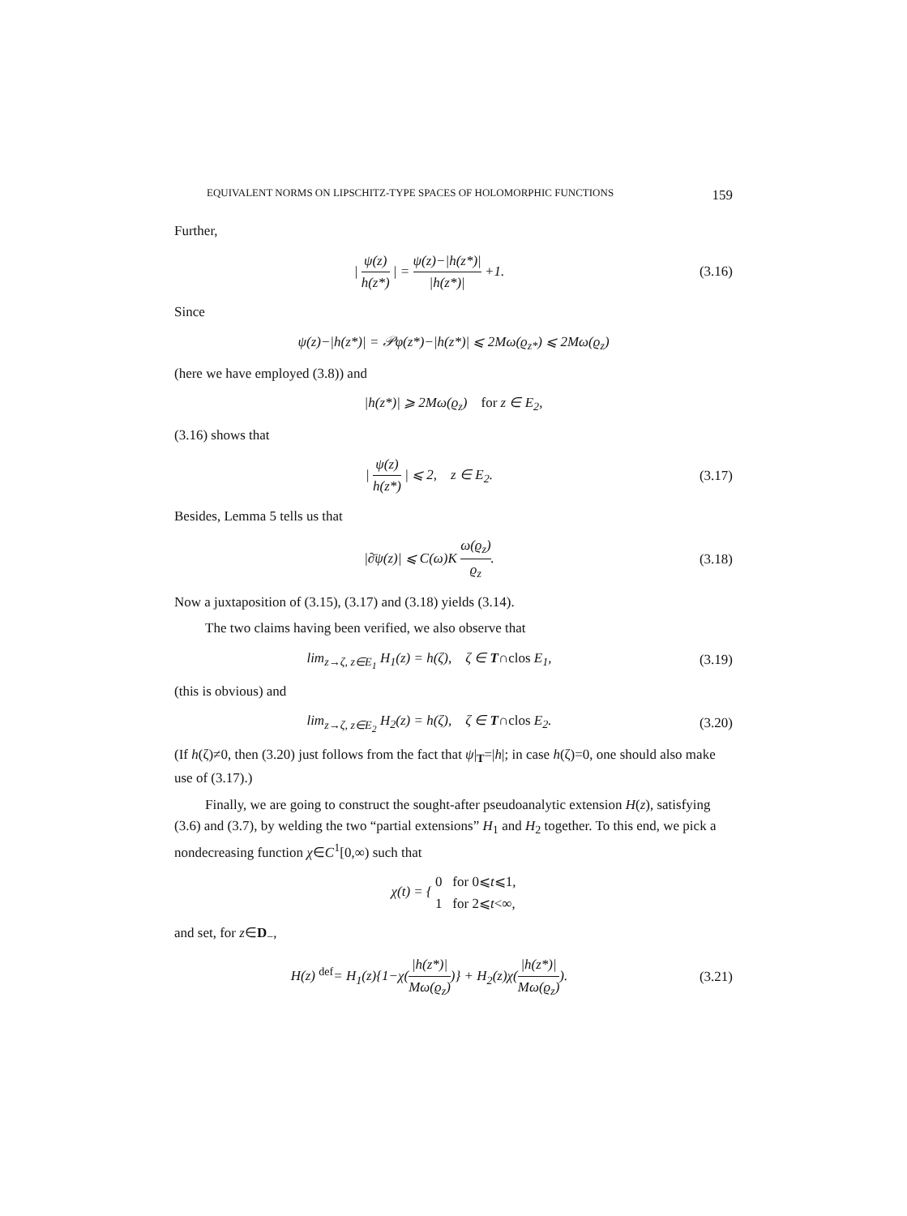EQUIVALENT NORMS ON LIPSCHITZ-TYPE SPACES OF HOLOMORPHIC FUNCTIONS 159
Further,
| ψ(z) h(z*) | = ψ(z)−|h(z*)| |h(z*)| +1.
(3.16)
Since
ψ(z)−|h(z*)| = 𝒫φ(z*)−|h(z*)| ⩽ 2Mω(ϱ<sub>z*</sub>) ⩽ 2Mω(ϱ<sub>z</sub>)
(here we have employed (3.8)) and
|h(z*)| ⩾ 2Mω(ϱ<sub>z</sub>) for z ∈ E<sub>2</sub>,
(3.16) shows that
| ψ(z) h(z*) | ⩽ 2, z ∈ E<sub>2</sub>.
(3.17)
Besides, Lemma 5 tells us that
|∂̄ψ(z)| ⩽ C(ω)K ω(ϱ<sub>z</sub>) ϱ<sub>z</sub>.
(3.18)
Now a juxtaposition of (3.15), (3.17) and (3.18) yields (3.14).
The two claims having been verified, we also observe that
lim<sub>z→ζ, z∈E<sub>1</sub></sub> H<sub>1</sub>(z) = h(ζ), ζ ∈ T∩clos E<sub>1</sub>,
(3.19)
(this is obvious) and
lim<sub>z→ζ, z∈E<sub>2</sub></sub> H<sub>2</sub>(z) = h(ζ), ζ ∈ T∩clos E<sub>2</sub>.
(3.20)
(If h(ζ)≠0, then (3.20) just follows from the fact that ψ|<sub>T</sub>=|h|; in case h(ζ)=0, one should also make use of (3.17).)
Finally, we are going to construct the sought-after pseudoanalytic extension H(z), satisfying (3.6) and (3.7), by welding the two “partial extensions” H<sub>1</sub> and H<sub>2</sub> together. To this end, we pick a nondecreasing function χ∈C<sup>1</sup>[0,∞) such that
χ(t) = { 0 for 0⩽t⩽1,
1 for 2⩽t<∞,
and set, for z∈D<sub>−</sub>,
H(z) <sup>def</sup>= H<sub>1</sub>(z){1−χ(|h(z*)| Mω(ϱ<sub>z</sub>))} + H<sub>2</sub>(z)χ(|h(z*)| Mω(ϱ<sub>z</sub>)).
(3.21)